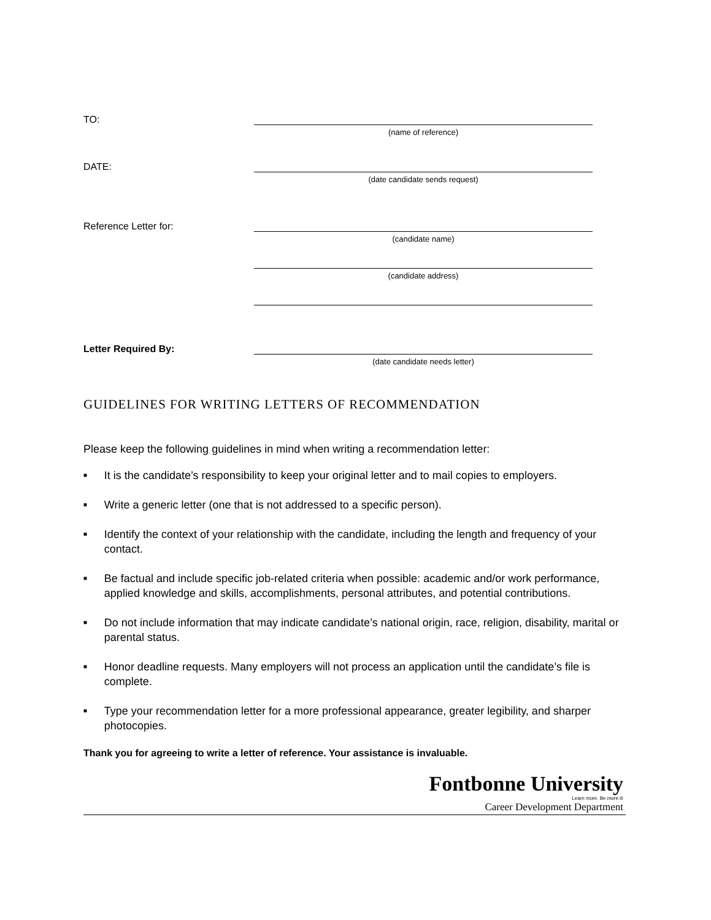TO:
(name of reference)
DATE:
(date candidate sends request)
Reference Letter for:
(candidate name)
(candidate address)
Letter Required By:
(date candidate needs letter)
GUIDELINES FOR WRITING LETTERS OF RECOMMENDATION
Please keep the following guidelines in mind when writing a recommendation letter:
■ It is the candidate’s responsibility to keep your original letter and to mail copies to employers.
■ Write a generic letter (one that is not addressed to a specific person).
■ Identify the context of your relationship with the candidate, including the length and frequency of your contact.
■ Be factual and include specific job-related criteria when possible: academic and/or work performance, applied knowledge and skills, accomplishments, personal attributes, and potential contributions.
■ Do not include information that may indicate candidate’s national origin, race, religion, disability, marital or parental status.
■ Honor deadline requests. Many employers will not process an application until the candidate’s file is complete.
■ Type your recommendation letter for a more professional appearance, greater legibility, and sharper photocopies.
Thank you for agreeing to write a letter of reference. Your assistance is invaluable.
Fontbonne University
Learn more. Be more.®
Career Development Department